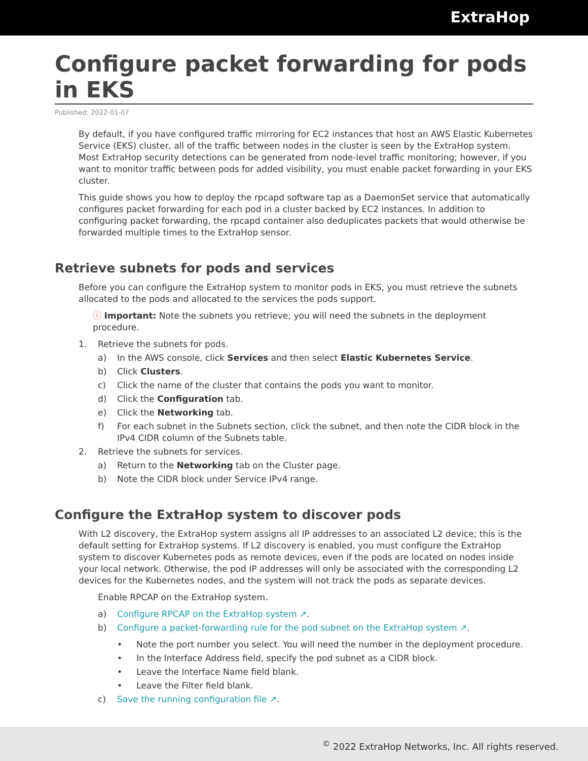ExtraHop
Configure packet forwarding for pods in EKS
Published: 2022-01-07
By default, if you have configured traffic mirroring for EC2 instances that host an AWS Elastic Kubernetes Service (EKS) cluster, all of the traffic between nodes in the cluster is seen by the ExtraHop system. Most ExtraHop security detections can be generated from node-level traffic monitoring; however, if you want to monitor traffic between pods for added visibility, you must enable packet forwarding in your EKS cluster.
This guide shows you how to deploy the rpcapd software tap as a DaemonSet service that automatically configures packet forwarding for each pod in a cluster backed by EC2 instances. In addition to configuring packet forwarding, the rpcapd container also deduplicates packets that would otherwise be forwarded multiple times to the ExtraHop sensor.
Retrieve subnets for pods and services
Before you can configure the ExtraHop system to monitor pods in EKS, you must retrieve the subnets allocated to the pods and allocated to the services the pods support.
ⓘ Important: Note the subnets you retrieve; you will need the subnets in the deployment procedure.
1. Retrieve the subnets for pods.
a) In the AWS console, click Services and then select Elastic Kubernetes Service.
b) Click Clusters.
c) Click the name of the cluster that contains the pods you want to monitor.
d) Click the Configuration tab.
e) Click the Networking tab.
f) For each subnet in the Subnets section, click the subnet, and then note the CIDR block in the IPv4 CIDR column of the Subnets table.
2. Retrieve the subnets for services.
a) Return to the Networking tab on the Cluster page.
b) Note the CIDR block under Service IPv4 range.
Configure the ExtraHop system to discover pods
With L2 discovery, the ExtraHop system assigns all IP addresses to an associated L2 device; this is the default setting for ExtraHop systems. If L2 discovery is enabled, you must configure the ExtraHop system to discover Kubernetes pods as remote devices, even if the pods are located on nodes inside your local network. Otherwise, the pod IP addresses will only be associated with the corresponding L2 devices for the Kubernetes nodes, and the system will not track the pods as separate devices.
Enable RPCAP on the ExtraHop system.
a) Configure RPCAP on the ExtraHop system ↗.
b) Configure a packet-forwarding rule for the pod subnet on the ExtraHop system ↗.
• Note the port number you select. You will need the number in the deployment procedure.
• In the Interface Address field, specify the pod subnet as a CIDR block.
• Leave the Interface Name field blank.
• Leave the Filter field blank.
c) Save the running configuration file ↗.
<sup>©</sup> 2022 ExtraHop Networks, Inc. All rights reserved.